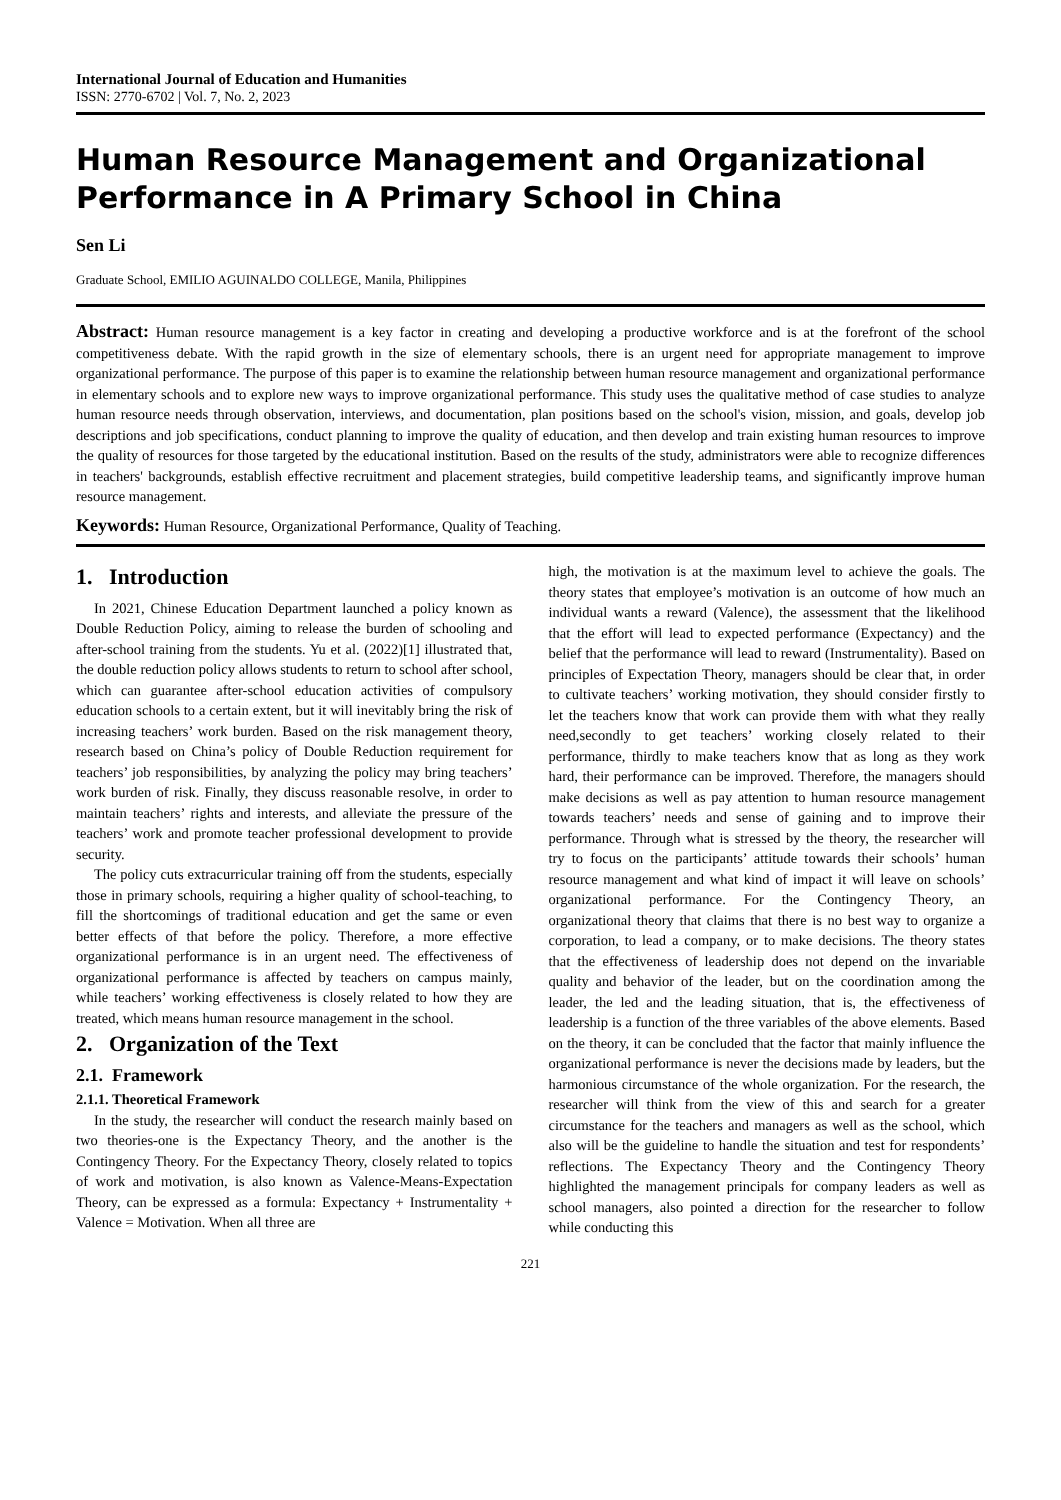International Journal of Education and Humanities
ISSN: 2770-6702 | Vol. 7, No. 2, 2023
Human Resource Management and Organizational Performance in A Primary School in China
Sen Li
Graduate School, EMILIO AGUINALDO COLLEGE, Manila, Philippines
Abstract: Human resource management is a key factor in creating and developing a productive workforce and is at the forefront of the school competitiveness debate. With the rapid growth in the size of elementary schools, there is an urgent need for appropriate management to improve organizational performance. The purpose of this paper is to examine the relationship between human resource management and organizational performance in elementary schools and to explore new ways to improve organizational performance. This study uses the qualitative method of case studies to analyze human resource needs through observation, interviews, and documentation, plan positions based on the school's vision, mission, and goals, develop job descriptions and job specifications, conduct planning to improve the quality of education, and then develop and train existing human resources to improve the quality of resources for those targeted by the educational institution. Based on the results of the study, administrators were able to recognize differences in teachers' backgrounds, establish effective recruitment and placement strategies, build competitive leadership teams, and significantly improve human resource management.
Keywords: Human Resource, Organizational Performance, Quality of Teaching.
1. Introduction
In 2021, Chinese Education Department launched a policy known as Double Reduction Policy, aiming to release the burden of schooling and after-school training from the students. Yu et al. (2022)[1] illustrated that, the double reduction policy allows students to return to school after school, which can guarantee after-school education activities of compulsory education schools to a certain extent, but it will inevitably bring the risk of increasing teachers’ work burden. Based on the risk management theory, research based on China’s policy of Double Reduction requirement for teachers’ job responsibilities, by analyzing the policy may bring teachers’ work burden of risk. Finally, they discuss reasonable resolve, in order to maintain teachers’ rights and interests, and alleviate the pressure of the teachers’ work and promote teacher professional development to provide security.
The policy cuts extracurricular training off from the students, especially those in primary schools, requiring a higher quality of school-teaching, to fill the shortcomings of traditional education and get the same or even better effects of that before the policy. Therefore, a more effective organizational performance is in an urgent need. The effectiveness of organizational performance is affected by teachers on campus mainly, while teachers’ working effectiveness is closely related to how they are treated, which means human resource management in the school.
2. Organization of the Text
2.1. Framework
2.1.1. Theoretical Framework
In the study, the researcher will conduct the research mainly based on two theories-one is the Expectancy Theory, and the another is the Contingency Theory. For the Expectancy Theory, closely related to topics of work and motivation, is also known as Valence-Means-Expectation Theory, can be expressed as a formula: Expectancy + Instrumentality + Valence = Motivation. When all three are
high, the motivation is at the maximum level to achieve the goals. The theory states that employee’s motivation is an outcome of how much an individual wants a reward (Valence), the assessment that the likelihood that the effort will lead to expected performance (Expectancy) and the belief that the performance will lead to reward (Instrumentality). Based on principles of Expectation Theory, managers should be clear that, in order to cultivate teachers’ working motivation, they should consider firstly to let the teachers know that work can provide them with what they really need,secondly to get teachers’ working closely related to their performance, thirdly to make teachers know that as long as they work hard, their performance can be improved. Therefore, the managers should make decisions as well as pay attention to human resource management towards teachers’ needs and sense of gaining and to improve their performance. Through what is stressed by the theory, the researcher will try to focus on the participants’ attitude towards their schools’ human resource management and what kind of impact it will leave on schools’ organizational performance. For the Contingency Theory, an organizational theory that claims that there is no best way to organize a corporation, to lead a company, or to make decisions. The theory states that the effectiveness of leadership does not depend on the invariable quality and behavior of the leader, but on the coordination among the leader, the led and the leading situation, that is, the effectiveness of leadership is a function of the three variables of the above elements. Based on the theory, it can be concluded that the factor that mainly influence the organizational performance is never the decisions made by leaders, but the harmonious circumstance of the whole organization. For the research, the researcher will think from the view of this and search for a greater circumstance for the teachers and managers as well as the school, which also will be the guideline to handle the situation and test for respondents’ reflections. The Expectancy Theory and the Contingency Theory highlighted the management principals for company leaders as well as school managers, also pointed a direction for the researcher to follow while conducting this
221